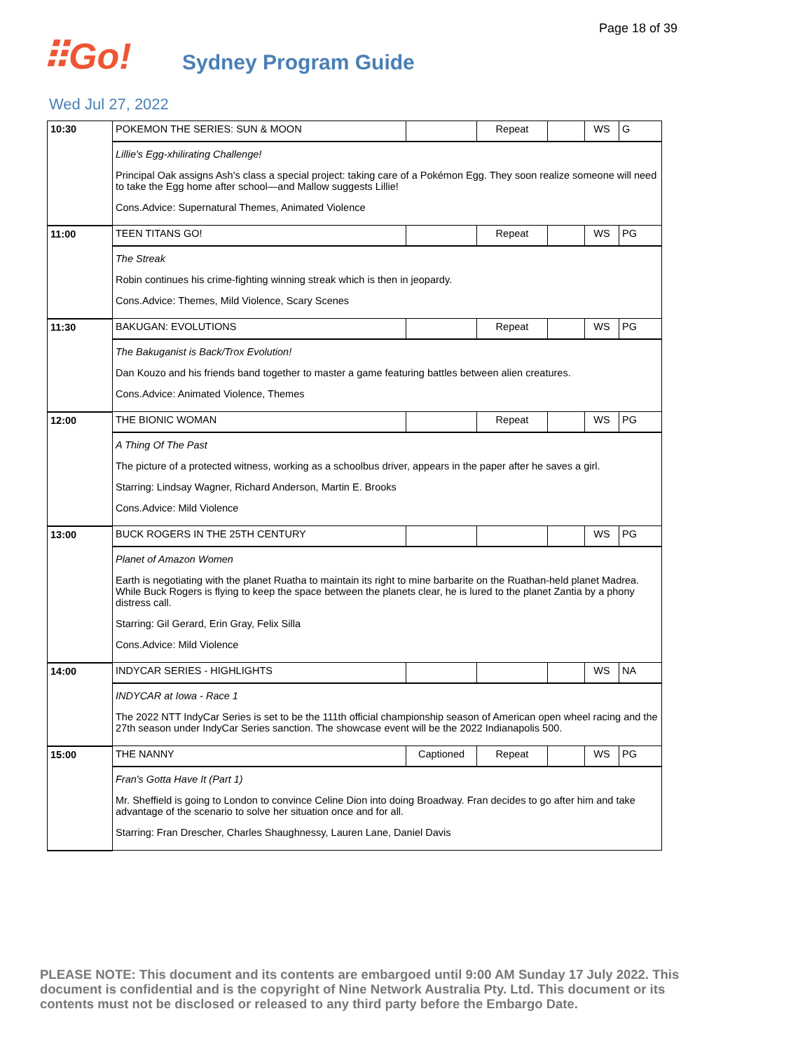Page 18 of 39
⠿Go!
Sydney Program Guide
Wed Jul 27, 2022
| 10:30 | POKEMON THE SERIES: SUN & MOON | | Repeat | | WS | G |
| | Lillie's Egg-xhilirating Challenge! Principal Oak assigns Ash's class a special project: taking care of a Pokémon Egg. They soon realize someone will need to take the Egg home after school—and Mallow suggests Lillie! Cons.Advice: Supernatural Themes, Animated Violence | | | | | |
| 11:00 | TEEN TITANS GO! | | Repeat | | WS | PG |
| | The Streak Robin continues his crime-fighting winning streak which is then in jeopardy. Cons.Advice: Themes, Mild Violence, Scary Scenes | | | | | |
| 11:30 | BAKUGAN: EVOLUTIONS | | Repeat | | WS | PG |
| | The Bakuganist is Back/Trox Evolution! Dan Kouzo and his friends band together to master a game featuring battles between alien creatures. Cons.Advice: Animated Violence, Themes | | | | | |
| 12:00 | THE BIONIC WOMAN | | Repeat | | WS | PG |
| | A Thing Of The Past The picture of a protected witness, working as a schoolbus driver, appears in the paper after he saves a girl. Starring: Lindsay Wagner, Richard Anderson, Martin E. Brooks Cons.Advice: Mild Violence | | | | | |
| 13:00 | BUCK ROGERS IN THE 25TH CENTURY | | | | WS | PG |
| | Planet of Amazon Women Earth is negotiating with the planet Ruatha to maintain its right to mine barbarite on the Ruathan-held planet Madrea. While Buck Rogers is flying to keep the space between the planets clear, he is lured to the planet Zantia by a phony distress call. Starring: Gil Gerard, Erin Gray, Felix Silla Cons.Advice: Mild Violence | | | | | |
| 14:00 | INDYCAR SERIES - HIGHLIGHTS | | | | WS | NA |
| | INDYCAR at Iowa - Race 1 The 2022 NTT IndyCar Series is set to be the 111th official championship season of American open wheel racing and the 27th season under IndyCar Series sanction. The showcase event will be the 2022 Indianapolis 500. | | | | | |
| 15:00 | THE NANNY | Captioned | Repeat | | WS | PG |
| | Fran's Gotta Have It (Part 1) Mr. Sheffield is going to London to convince Celine Dion into doing Broadway. Fran decides to go after him and take advantage of the scenario to solve her situation once and for all. Starring: Fran Drescher, Charles Shaughnessy, Lauren Lane, Daniel Davis | | | | | |
PLEASE NOTE: This document and its contents are embargoed until 9:00 AM Sunday 17 July 2022. This document is confidential and is the copyright of Nine Network Australia Pty. Ltd. This document or its contents must not be disclosed or released to any third party before the Embargo Date.